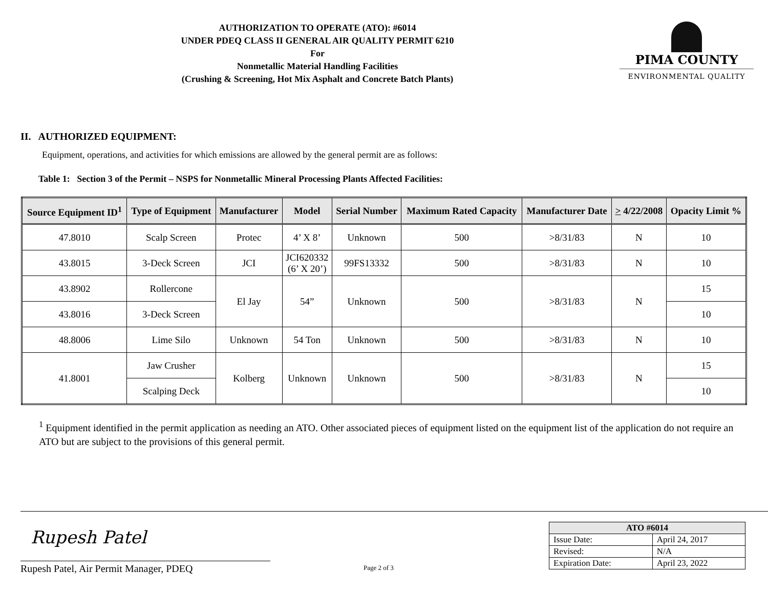AUTHORIZATION TO OPERATE (ATO): #6014
UNDER PDEQ CLASS II GENERAL AIR QUALITY PERMIT 6210
For
Nonmetallic Material Handling Facilities
(Crushing & Screening, Hot Mix Asphalt and Concrete Batch Plants)
PIMA COUNTY
ENVIRONMENTAL QUALITY
II. AUTHORIZED EQUIPMENT:
Equipment, operations, and activities for which emissions are allowed by the general permit are as follows:
Table 1: Section 3 of the Permit – NSPS for Nonmetallic Mineral Processing Plants Affected Facilities:
| Source Equipment ID<sup>1</sup> | Type of Equipment | Manufacturer | Model | Serial Number | Maximum Rated Capacity | Manufacturer Date | > 4/22/2008 | Opacity Limit % |
| --- | --- | --- | --- | --- | --- | --- | --- | --- |
| 47.8010 | Scalp Screen | Protec | 4’ X 8’ | Unknown | 500 | >8/31/83 | N | 10 |
| 43.8015 | 3-Deck Screen | JCI | JCI620332 (6’ X 20’) | 99FS13332 | 500 | >8/31/83 | N | 10 |
| 43.8902 | Rollercone | El Jay | 54” | Unknown | 500 | >8/31/83 | N | 15 |
| 43.8016 | 3-Deck Screen | | | | | | | 10 |
| 48.8006 | Lime Silo | Unknown | 54 Ton | Unknown | 500 | >8/31/83 | N | 10 |
| 41.8001 | Jaw Crusher | Kolberg | Unknown | Unknown | 500 | >8/31/83 | N | 15 |
| | Scalping Deck | | | | | | | 10 |
<sup>1</sup> Equipment identified in the permit application as needing an ATO. Other associated pieces of equipment listed on the equipment list of the application do not require an ATO but are subject to the provisions of this general permit.
Rupesh Patel
Rupesh Patel, Air Permit Manager, PDEQ
Page 2 of 3
| ATO #6014 | |
| --- | --- |
| Issue Date: | April 24, 2017 |
| Revised: | N/A |
| Expiration Date: | April 23, 2022 |